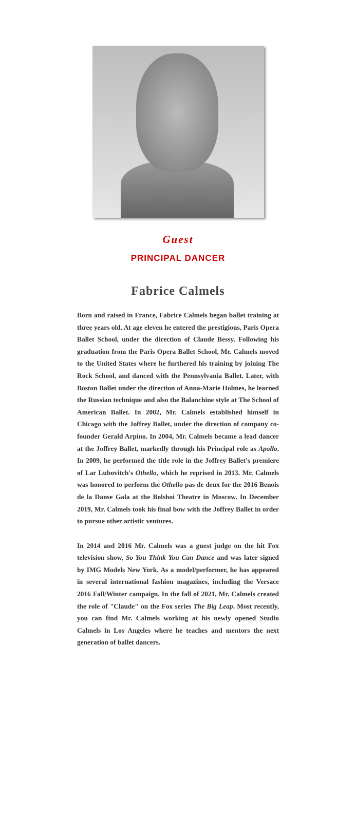Guest
PRINCIPAL DANCER
Fabrice Calmels
Born and raised in France, Fabrice Calmels began ballet training at three years old. At age eleven he entered the prestigious, Paris Opera Ballet School, under the direction of Claude Bessy. Following his graduation from the Paris Opera Ballet School, Mr. Calmels moved to the United States where he furthered his training by joining The Rock School, and danced with the Pennsylvania Ballet. Later, with Boston Ballet under the direction of Anna-Marie Holmes, he learned the Russian technique and also the Balanchine style at The School of American Ballet. In 2002, Mr. Calmels established himself in Chicago with the Joffrey Ballet, under the direction of company co-founder Gerald Arpino. In 2004, Mr. Calmels became a lead dancer at the Joffrey Ballet, markedly through his Principal role as Apollo. In 2009, he performed the title role in the Joffrey Ballet's premiere of Lar Lubovitch's Othello, which he reprised in 2013. Mr. Calmels was honored to perform the Othello pas de deux for the 2016 Benois de la Danse Gala at the Bolshoi Theatre in Moscow. In December 2019, Mr. Calmels took his final bow with the Joffrey Ballet in order to pursue other artistic ventures.
In 2014 and 2016 Mr. Calmels was a guest judge on the hit Fox television show, So You Think You Can Dance and was later signed by IMG Models New York. As a model/performer, he has appeared in several international fashion magazines, including the Versace 2016 Fall/Winter campaign. In the fall of 2021, Mr. Calmels created the role of "Claude" on the Fox series The Big Leap. Most recently, you can find Mr. Calmels working at his newly opened Studio Calmels in Los Angeles where he teaches and mentors the next generation of ballet dancers.